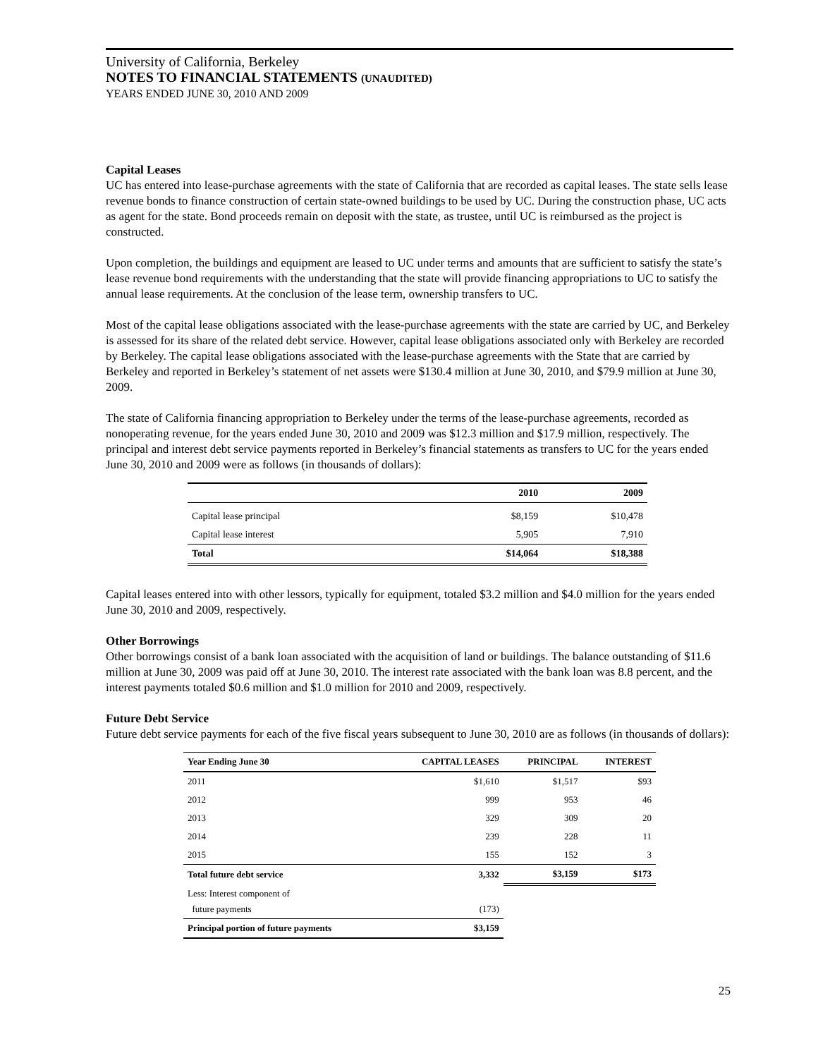University of California, Berkeley
NOTES TO FINANCIAL STATEMENTS (UNAUDITED)
YEARS ENDED JUNE 30, 2010 AND 2009
Capital Leases
UC has entered into lease-purchase agreements with the state of California that are recorded as capital leases. The state sells lease revenue bonds to finance construction of certain state-owned buildings to be used by UC. During the construction phase, UC acts as agent for the state. Bond proceeds remain on deposit with the state, as trustee, until UC is reimbursed as the project is constructed.
Upon completion, the buildings and equipment are leased to UC under terms and amounts that are sufficient to satisfy the state’s lease revenue bond requirements with the understanding that the state will provide financing appropriations to UC to satisfy the annual lease requirements. At the conclusion of the lease term, ownership transfers to UC.
Most of the capital lease obligations associated with the lease-purchase agreements with the state are carried by UC, and Berkeley is assessed for its share of the related debt service. However, capital lease obligations associated only with Berkeley are recorded by Berkeley. The capital lease obligations associated with the lease-purchase agreements with the State that are carried by Berkeley and reported in Berkeley’s statement of net assets were $130.4 million at June 30, 2010, and $79.9 million at June 30, 2009.
The state of California financing appropriation to Berkeley under the terms of the lease-purchase agreements, recorded as nonoperating revenue, for the years ended June 30, 2010 and 2009 was $12.3 million and $17.9 million, respectively. The principal and interest debt service payments reported in Berkeley’s financial statements as transfers to UC for the years ended June 30, 2010 and 2009 were as follows (in thousands of dollars):
| | 2010 | 2009 |
| --- | --- | --- |
| Capital lease principal | $8,159 | $10,478 |
| Capital lease interest | 5,905 | 7,910 |
| Total | $14,064 | $18,388 |
Capital leases entered into with other lessors, typically for equipment, totaled $3.2 million and $4.0 million for the years ended June 30, 2010 and 2009, respectively.
Other Borrowings
Other borrowings consist of a bank loan associated with the acquisition of land or buildings. The balance outstanding of $11.6 million at June 30, 2009 was paid off at June 30, 2010. The interest rate associated with the bank loan was 8.8 percent, and the interest payments totaled $0.6 million and $1.0 million for 2010 and 2009, respectively.
Future Debt Service
Future debt service payments for each of the five fiscal years subsequent to June 30, 2010 are as follows (in thousands of dollars):
| Year Ending June 30 | CAPITAL LEASES | PRINCIPAL | INTEREST |
| --- | --- | --- | --- |
| 2011 | $1,610 | $1,517 | $93 |
| 2012 | 999 | 953 | 46 |
| 2013 | 329 | 309 | 20 |
| 2014 | 239 | 228 | 11 |
| 2015 | 155 | 152 | 3 |
| Total future debt service | 3,332 | $3,159 | $173 |
| Less: Interest component of future payments | (173) | | |
| Principal portion of future payments | $3,159 | | |
25